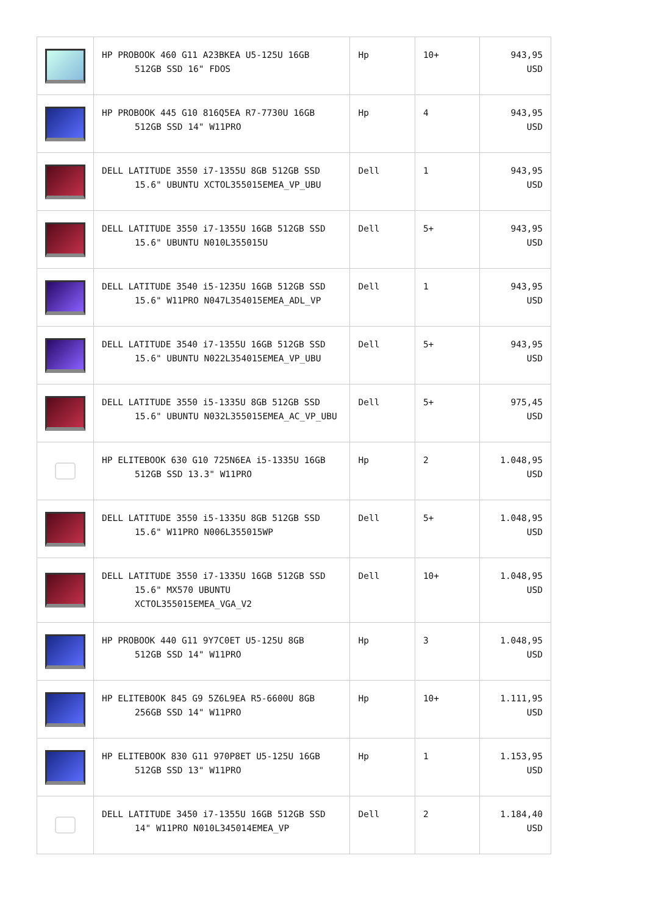| | HP PROBOOK 460 G11 A23BKEA U5-125U 16GB 512GB SSD 16" FDOS | Hp | 10+ | 943,95 USD |
| | HP PROBOOK 445 G10 816Q5EA R7-7730U 16GB 512GB SSD 14" W11PRO | Hp | 4 | 943,95 USD |
| | DELL LATITUDE 3550 i7-1355U 8GB 512GB SSD 15.6" UBUNTU XCTOL355015EMEA_VP_UBU | Dell | 1 | 943,95 USD |
| | DELL LATITUDE 3550 i7-1355U 16GB 512GB SSD 15.6" UBUNTU N010L355015U | Dell | 5+ | 943,95 USD |
| | DELL LATITUDE 3540 i5-1235U 16GB 512GB SSD 15.6" W11PRO N047L354015EMEA_ADL_VP | Dell | 1 | 943,95 USD |
| | DELL LATITUDE 3540 i7-1355U 16GB 512GB SSD 15.6" UBUNTU N022L354015EMEA_VP_UBU | Dell | 5+ | 943,95 USD |
| | DELL LATITUDE 3550 i5-1335U 8GB 512GB SSD 15.6" UBUNTU N032L355015EMEA_AC_VP_UBU | Dell | 5+ | 975,45 USD |
| | HP ELITEBOOK 630 G10 725N6EA i5-1335U 16GB 512GB SSD 13.3" W11PRO | Hp | 2 | 1.048,95 USD |
| | DELL LATITUDE 3550 i5-1335U 8GB 512GB SSD 15.6" W11PRO N006L355015WP | Dell | 5+ | 1.048,95 USD |
| | DELL LATITUDE 3550 i7-1335U 16GB 512GB SSD 15.6" MX570 UBUNTU XCTOL355015EMEA_VGA_V2 | Dell | 10+ | 1.048,95 USD |
| | HP PROBOOK 440 G11 9Y7C0ET U5-125U 8GB 512GB SSD 14" W11PRO | Hp | 3 | 1.048,95 USD |
| | HP ELITEBOOK 845 G9 5Z6L9EA R5-6600U 8GB 256GB SSD 14" W11PRO | Hp | 10+ | 1.111,95 USD |
| | HP ELITEBOOK 830 G11 970P8ET U5-125U 16GB 512GB SSD 13" W11PRO | Hp | 1 | 1.153,95 USD |
| | DELL LATITUDE 3450 i7-1355U 16GB 512GB SSD 14" W11PRO N010L345014EMEA_VP | Dell | 2 | 1.184,40 USD |